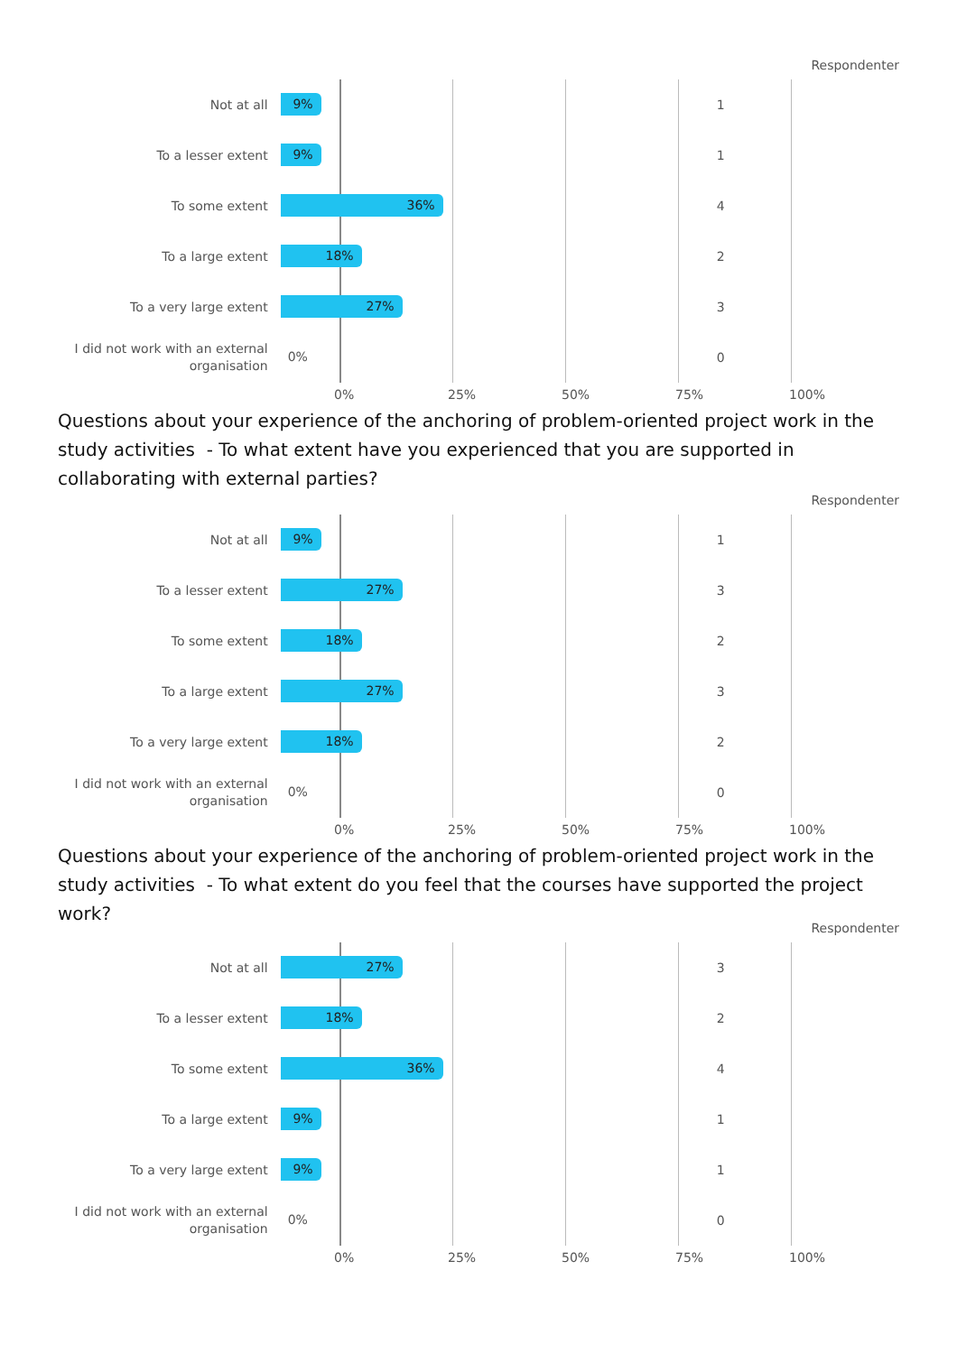Respondenter
Not at all
9%
1
To a lesser extent
9%
1
To some extent
36%
4
To a large extent
18%
2
To a very large extent
27%
3
I did not work with an external organisation
0%
0
0% 25% 50% 75% 100%
Questions about your experience of the anchoring of problem-oriented project work in the study activities - To what extent have you experienced that you are supported in collaborating with external parties?
Respondenter
Not at all
9%
1
To a lesser extent
27%
3
To some extent
18%
2
To a large extent
27%
3
To a very large extent
18%
2
I did not work with an external organisation
0%
0
0% 25% 50% 75% 100%
Questions about your experience of the anchoring of problem-oriented project work in the study activities - To what extent do you feel that the courses have supported the project work?
Respondenter
Not at all
27%
3
To a lesser extent
18%
2
To some extent
36%
4
To a large extent
9%
1
To a very large extent
9%
1
I did not work with an external organisation
0%
0
0% 25% 50% 75% 100%